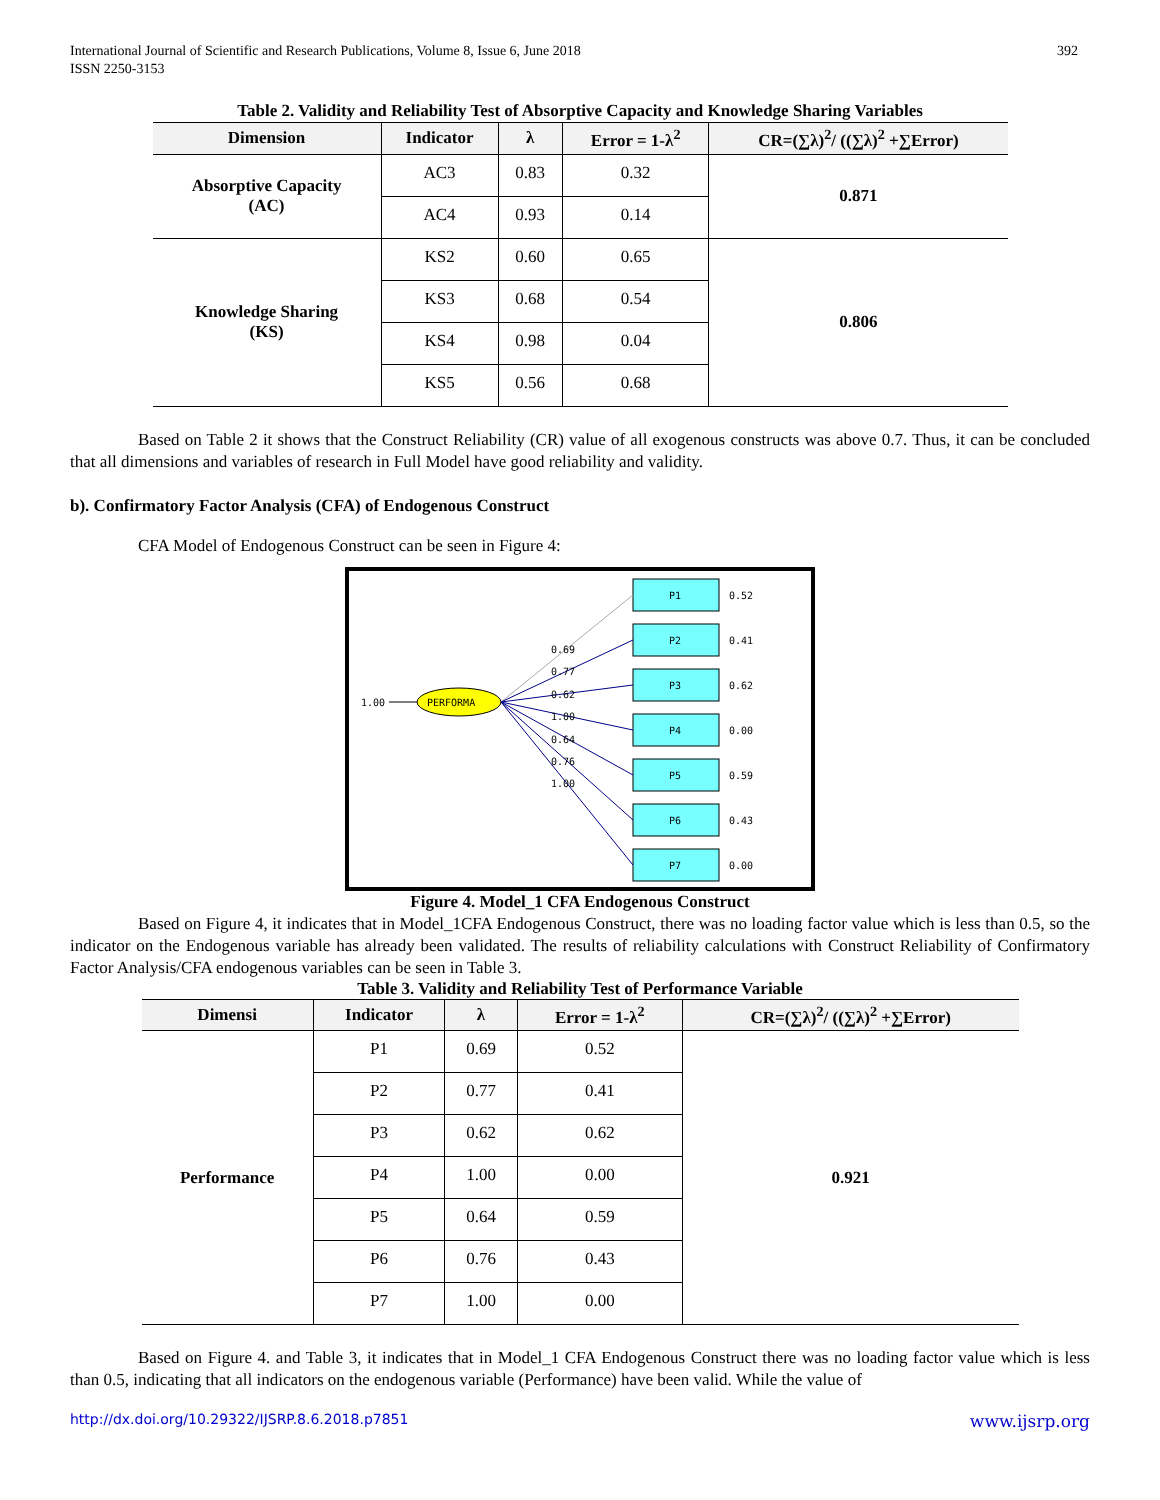International Journal of Scientific and Research Publications, Volume 8, Issue 6, June 2018
ISSN 2250-3153
392
Table 2. Validity and Reliability Test of Absorptive Capacity and Knowledge Sharing Variables
| Dimension | Indicator | λ | Error = 1-λ<sup>2</sup> | CR=(∑λ)<sup>2</sup>/ ((∑λ)<sup>2</sup> +∑Error) |
| --- | --- | --- | --- | --- |
| Absorptive Capacity (AC) | AC3 | 0.83 | 0.32 | 0.871 |
| | AC4 | 0.93 | 0.14 | |
| Knowledge Sharing (KS) | KS2 | 0.60 | 0.65 | 0.806 |
| | KS3 | 0.68 | 0.54 | |
| | KS4 | 0.98 | 0.04 | |
| | KS5 | 0.56 | 0.68 | |
Based on Table 2 it shows that the Construct Reliability (CR) value of all exogenous constructs was above 0.7. Thus, it can be concluded that all dimensions and variables of research in Full Model have good reliability and validity.
b). Confirmatory Factor Analysis (CFA) of Endogenous Construct
CFA Model of Endogenous Construct can be seen in Figure 4:
1.00
PERFORMA
P1
P2
P3
P4
P5
P6
P7
0.52
0.41
0.62
0.00
0.59
0.43
0.00
0.69
0.77
0.62
1.00
0.64
0.76
1.00
Figure 4. Model_1 CFA Endogenous Construct
Based on Figure 4, it indicates that in Model_1CFA Endogenous Construct, there was no loading factor value which is less than 0.5, so the indicator on the Endogenous variable has already been validated. The results of reliability calculations with Construct Reliability of Confirmatory Factor Analysis/CFA endogenous variables can be seen in Table 3.
Table 3. Validity and Reliability Test of Performance Variable
| Dimensi | Indicator | λ | Error = 1-λ<sup>2</sup> | CR=(∑λ)<sup>2</sup>/ ((∑λ)<sup>2</sup> +∑Error) |
| --- | --- | --- | --- | --- |
| Performance | P1 | 0.69 | 0.52 | 0.921 |
| | P2 | 0.77 | 0.41 | |
| | P3 | 0.62 | 0.62 | |
| | P4 | 1.00 | 0.00 | |
| | P5 | 0.64 | 0.59 | |
| | P6 | 0.76 | 0.43 | |
| | P7 | 1.00 | 0.00 | |
Based on Figure 4. and Table 3, it indicates that in Model_1 CFA Endogenous Construct there was no loading factor value which is less than 0.5, indicating that all indicators on the endogenous variable (Performance) have been valid. While the value of
http://dx.doi.org/10.29322/IJSRP.8.6.2018.p7851 www.ijsrp.org